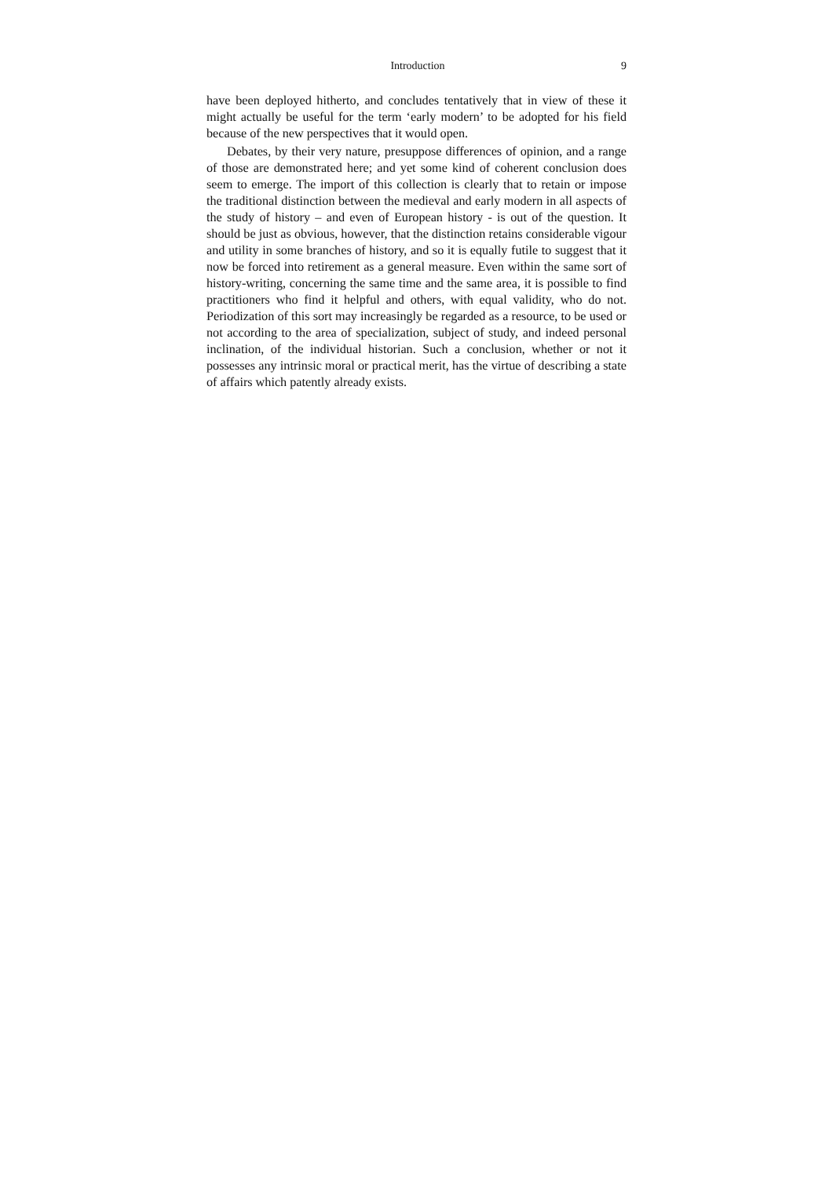Introduction 9
have been deployed hitherto, and concludes tentatively that in view of these it might actually be useful for the term ‘early modern’ to be adopted for his field because of the new perspectives that it would open.
Debates, by their very nature, presuppose differences of opinion, and a range of those are demonstrated here; and yet some kind of coherent conclusion does seem to emerge. The import of this collection is clearly that to retain or impose the traditional distinction between the medieval and early modern in all aspects of the study of history – and even of European history - is out of the question. It should be just as obvious, however, that the distinction retains considerable vigour and utility in some branches of history, and so it is equally futile to suggest that it now be forced into retirement as a general measure. Even within the same sort of history-writing, concerning the same time and the same area, it is possible to find practitioners who find it helpful and others, with equal validity, who do not. Periodization of this sort may increasingly be regarded as a resource, to be used or not according to the area of specialization, subject of study, and indeed personal inclination, of the individual historian. Such a conclusion, whether or not it possesses any intrinsic moral or practical merit, has the virtue of describing a state of affairs which patently already exists.